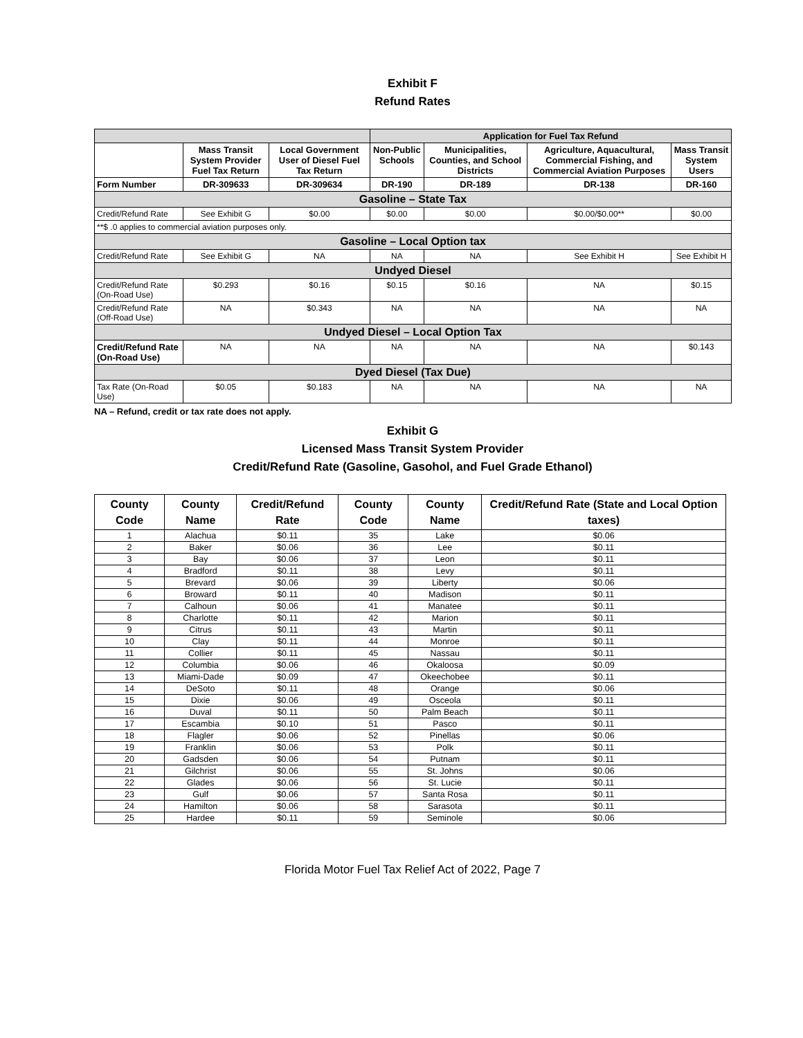Exhibit F
Refund Rates
| | | | Application for Fuel Tax Refund | | | |
| --- | --- | --- | --- | --- | --- | --- |
| | Mass Transit System Provider Fuel Tax Return | Local Government User of Diesel Fuel Tax Return | Non-Public Schools | Municipalities, Counties, and School Districts | Agriculture, Aquacultural, Commercial Fishing, and Commercial Aviation Purposes | Mass Transit System Users |
| Form Number | DR-309633 | DR-309634 | DR-190 | DR-189 | DR-138 | DR-160 |
| Gasoline – State Tax | | | | | | |
| Credit/Refund Rate | See Exhibit G | $0.00 | $0.00 | $0.00 | $0.00/$0.00** | $0.00 |
| **$ .0 applies to commercial aviation purposes only. | | | | | | |
| Gasoline – Local Option tax | | | | | | |
| Credit/Refund Rate | See Exhibit G | NA | NA | NA | See Exhibit H | See Exhibit H |
| Undyed Diesel | | | | | | |
| Credit/Refund Rate (On-Road Use) | $0.293 | $0.16 | $0.15 | $0.16 | NA | $0.15 |
| Credit/Refund Rate (Off-Road Use) | NA | $0.343 | NA | NA | NA | NA |
| Undyed Diesel – Local Option Tax | | | | | | |
| Credit/Refund Rate (On-Road Use) | NA | NA | NA | NA | NA | $0.143 |
| Dyed Diesel (Tax Due) | | | | | | |
| Tax Rate (On-Road Use) | $0.05 | $0.183 | NA | NA | NA | NA |
NA – Refund, credit or tax rate does not apply.
Exhibit G
Licensed Mass Transit System Provider
Credit/Refund Rate (Gasoline, Gasohol, and Fuel Grade Ethanol)
| County Code | County Name | Credit/Refund Rate | County Code | County Name | Credit/Refund Rate (State and Local Option taxes) |
| --- | --- | --- | --- | --- | --- |
| 1 | Alachua | $0.11 | 35 | Lake | $0.06 |
| 2 | Baker | $0.06 | 36 | Lee | $0.11 |
| 3 | Bay | $0.06 | 37 | Leon | $0.11 |
| 4 | Bradford | $0.11 | 38 | Levy | $0.11 |
| 5 | Brevard | $0.06 | 39 | Liberty | $0.06 |
| 6 | Broward | $0.11 | 40 | Madison | $0.11 |
| 7 | Calhoun | $0.06 | 41 | Manatee | $0.11 |
| 8 | Charlotte | $0.11 | 42 | Marion | $0.11 |
| 9 | Citrus | $0.11 | 43 | Martin | $0.11 |
| 10 | Clay | $0.11 | 44 | Monroe | $0.11 |
| 11 | Collier | $0.11 | 45 | Nassau | $0.11 |
| 12 | Columbia | $0.06 | 46 | Okaloosa | $0.09 |
| 13 | Miami-Dade | $0.09 | 47 | Okeechobee | $0.11 |
| 14 | DeSoto | $0.11 | 48 | Orange | $0.06 |
| 15 | Dixie | $0.06 | 49 | Osceola | $0.11 |
| 16 | Duval | $0.11 | 50 | Palm Beach | $0.11 |
| 17 | Escambia | $0.10 | 51 | Pasco | $0.11 |
| 18 | Flagler | $0.06 | 52 | Pinellas | $0.06 |
| 19 | Franklin | $0.06 | 53 | Polk | $0.11 |
| 20 | Gadsden | $0.06 | 54 | Putnam | $0.11 |
| 21 | Gilchrist | $0.06 | 55 | St. Johns | $0.06 |
| 22 | Glades | $0.06 | 56 | St. Lucie | $0.11 |
| 23 | Gulf | $0.06 | 57 | Santa Rosa | $0.11 |
| 24 | Hamilton | $0.06 | 58 | Sarasota | $0.11 |
| 25 | Hardee | $0.11 | 59 | Seminole | $0.06 |
Florida Motor Fuel Tax Relief Act of 2022, Page 7